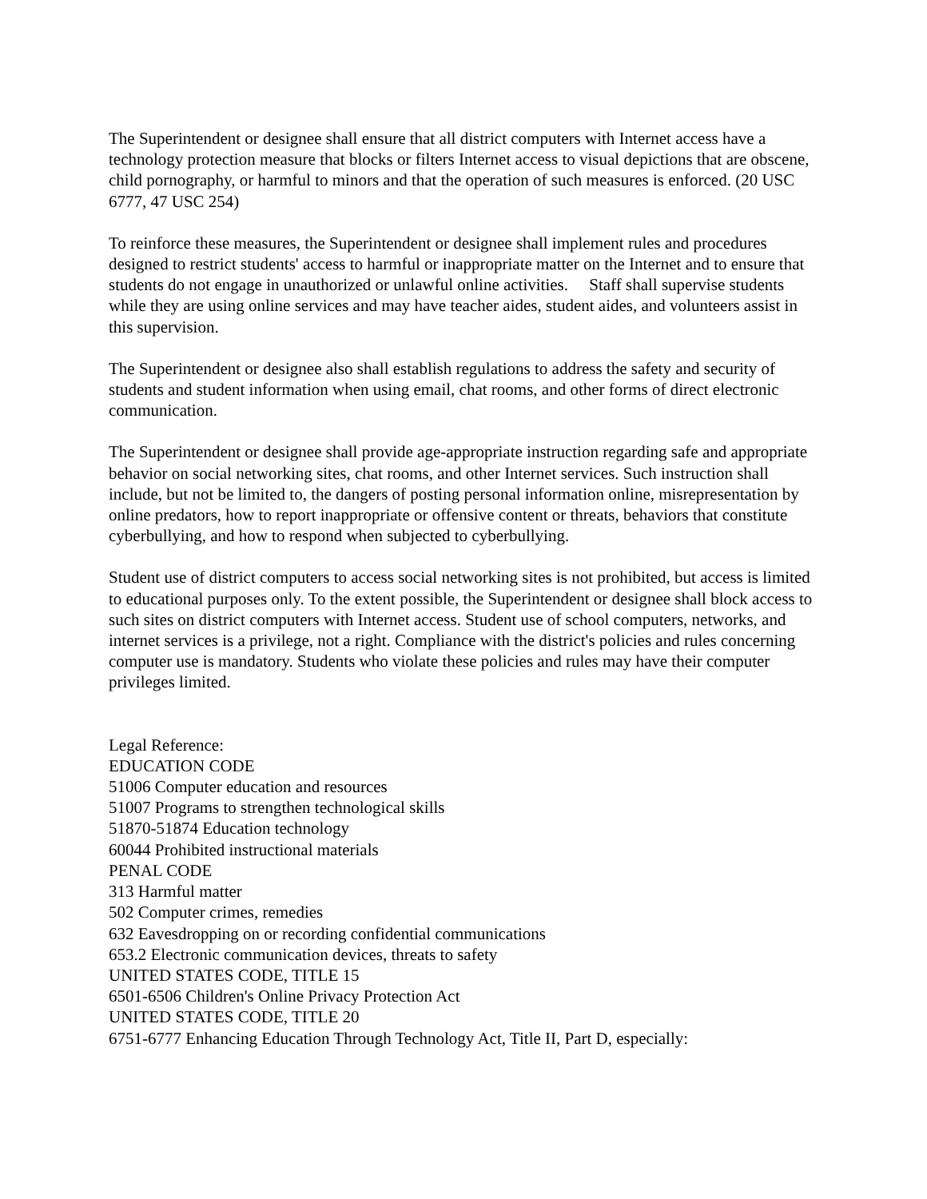The Superintendent or designee shall ensure that all district computers with Internet access have a technology protection measure that blocks or filters Internet access to visual depictions that are obscene, child pornography, or harmful to minors and that the operation of such measures is enforced. (20 USC 6777, 47 USC 254)
To reinforce these measures, the Superintendent or designee shall implement rules and procedures designed to restrict students' access to harmful or inappropriate matter on the Internet and to ensure that students do not engage in unauthorized or unlawful online activities. Staff shall supervise students while they are using online services and may have teacher aides, student aides, and volunteers assist in this supervision.
The Superintendent or designee also shall establish regulations to address the safety and security of students and student information when using email, chat rooms, and other forms of direct electronic communication.
The Superintendent or designee shall provide age-appropriate instruction regarding safe and appropriate behavior on social networking sites, chat rooms, and other Internet services. Such instruction shall include, but not be limited to, the dangers of posting personal information online, misrepresentation by online predators, how to report inappropriate or offensive content or threats, behaviors that constitute cyberbullying, and how to respond when subjected to cyberbullying.
Student use of district computers to access social networking sites is not prohibited, but access is limited to educational purposes only. To the extent possible, the Superintendent or designee shall block access to such sites on district computers with Internet access. Student use of school computers, networks, and internet services is a privilege, not a right. Compliance with the district's policies and rules concerning computer use is mandatory. Students who violate these policies and rules may have their computer privileges limited.
Legal Reference:
EDUCATION CODE
51006 Computer education and resources
51007 Programs to strengthen technological skills
51870-51874 Education technology
60044 Prohibited instructional materials
PENAL CODE
313 Harmful matter
502 Computer crimes, remedies
632 Eavesdropping on or recording confidential communications
653.2 Electronic communication devices, threats to safety
UNITED STATES CODE, TITLE 15
6501-6506 Children's Online Privacy Protection Act
UNITED STATES CODE, TITLE 20
6751-6777 Enhancing Education Through Technology Act, Title II, Part D, especially: